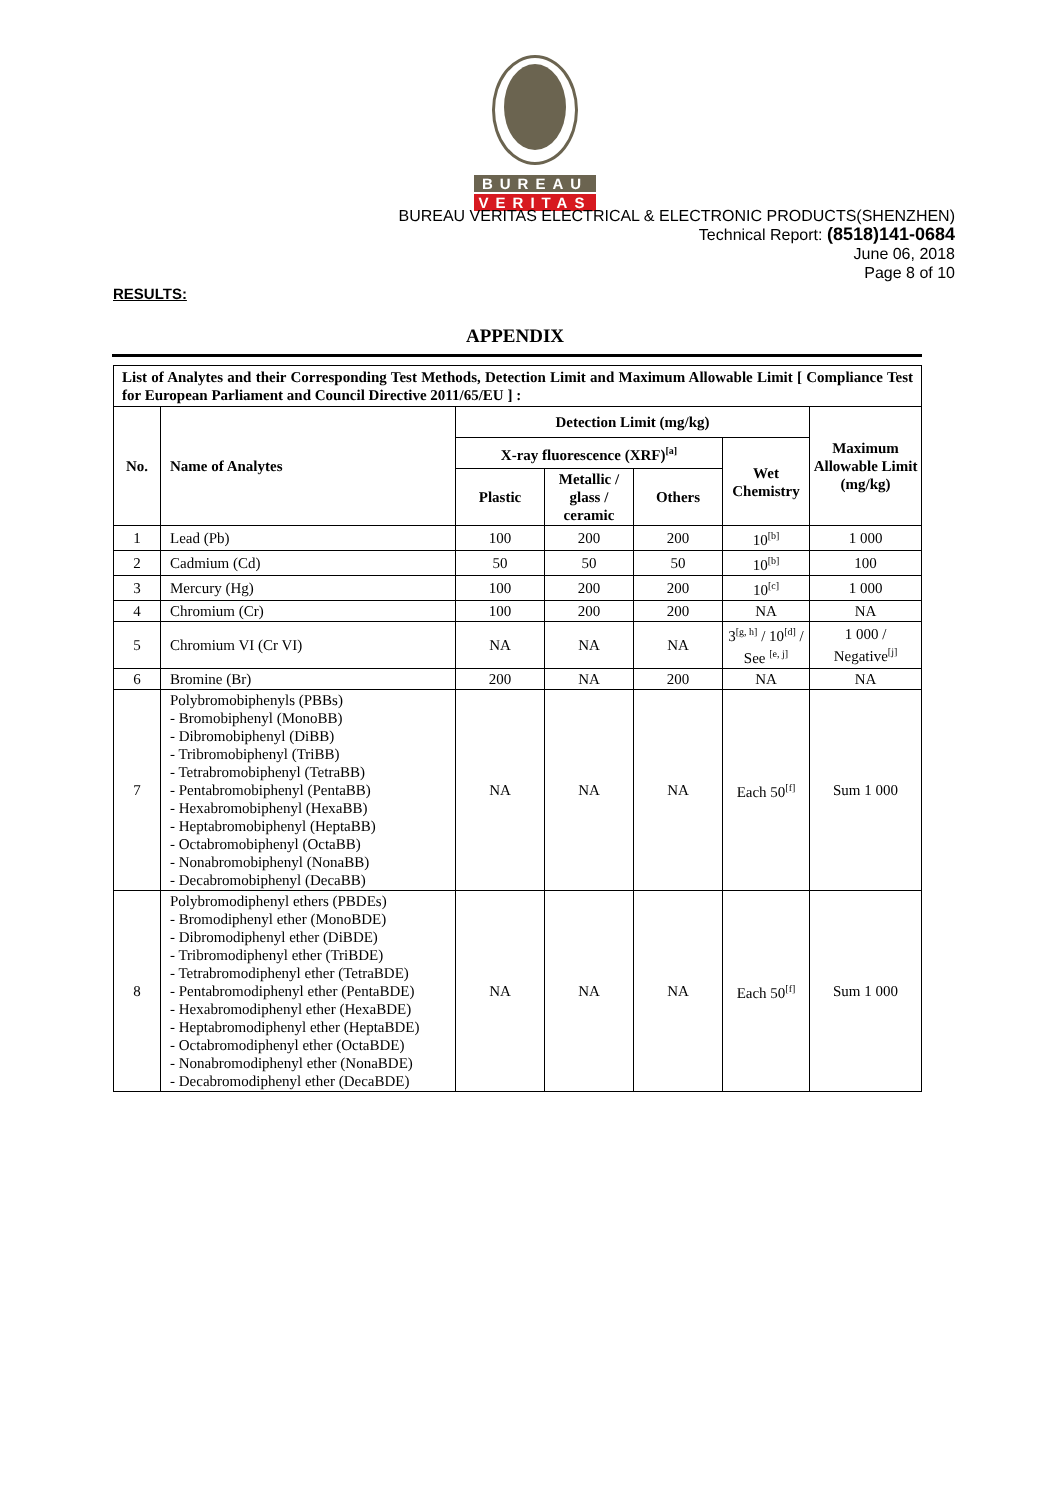BUREAU
VERITAS
BUREAU VERITAS ELECTRICAL & ELECTRONIC PRODUCTS(SHENZHEN)
Technical Report: (8518)141-0684
June 06, 2018
Page 8 of 10
RESULTS:
APPENDIX
| List of Analytes and their Corresponding Test Methods, Detection Limit and Maximum Allowable Limit [ Compliance Test for European Parliament and Council Directive 2011/65/EU ] : | | | | | | |
| No. | Name of Analytes | Detection Limit (mg/kg) | | | | Maximum Allowable Limit (mg/kg) |
| | | X-ray fluorescence (XRF)<sup>[a]</sup> | | | Wet Chemistry | |
| | | Plastic | Metallic / glass / ceramic | Others | | |
| 1 | Lead (Pb) | 100 | 200 | 200 | 10<sup>[b]</sup> | 1 000 |
| 2 | Cadmium (Cd) | 50 | 50 | 50 | 10<sup>[b]</sup> | 100 |
| 3 | Mercury (Hg) | 100 | 200 | 200 | 10<sup>[c]</sup> | 1 000 |
| 4 | Chromium (Cr) | 100 | 200 | 200 | NA | NA |
| 5 | Chromium VI (Cr VI) | NA | NA | NA | 3<sup>[g, h]</sup> / 10<sup>[d]</sup> / See <sup>[e, j]</sup> | 1 000 / Negative<sup>[j]</sup> |
| 6 | Bromine (Br) | 200 | NA | 200 | NA | NA |
| 7 | Polybromobiphenyls (PBBs) - Bromobiphenyl (MonoBB) - Dibromobiphenyl (DiBB) - Tribromobiphenyl (TriBB) - Tetrabromobiphenyl (TetraBB) - Pentabromobiphenyl (PentaBB) - Hexabromobiphenyl (HexaBB) - Heptabromobiphenyl (HeptaBB) - Octabromobiphenyl (OctaBB) - Nonabromobiphenyl (NonaBB) - Decabromobiphenyl (DecaBB) | NA | NA | NA | Each 50<sup>[f]</sup> | Sum 1 000 |
| 8 | Polybromodiphenyl ethers (PBDEs) - Bromodiphenyl ether (MonoBDE) - Dibromodiphenyl ether (DiBDE) - Tribromodiphenyl ether (TriBDE) - Tetrabromodiphenyl ether (TetraBDE) - Pentabromodiphenyl ether (PentaBDE) - Hexabromodiphenyl ether (HexaBDE) - Heptabromodiphenyl ether (HeptaBDE) - Octabromodiphenyl ether (OctaBDE) - Nonabromodiphenyl ether (NonaBDE) - Decabromodiphenyl ether (DecaBDE) | NA | NA | NA | Each 50<sup>[f]</sup> | Sum 1 000 |